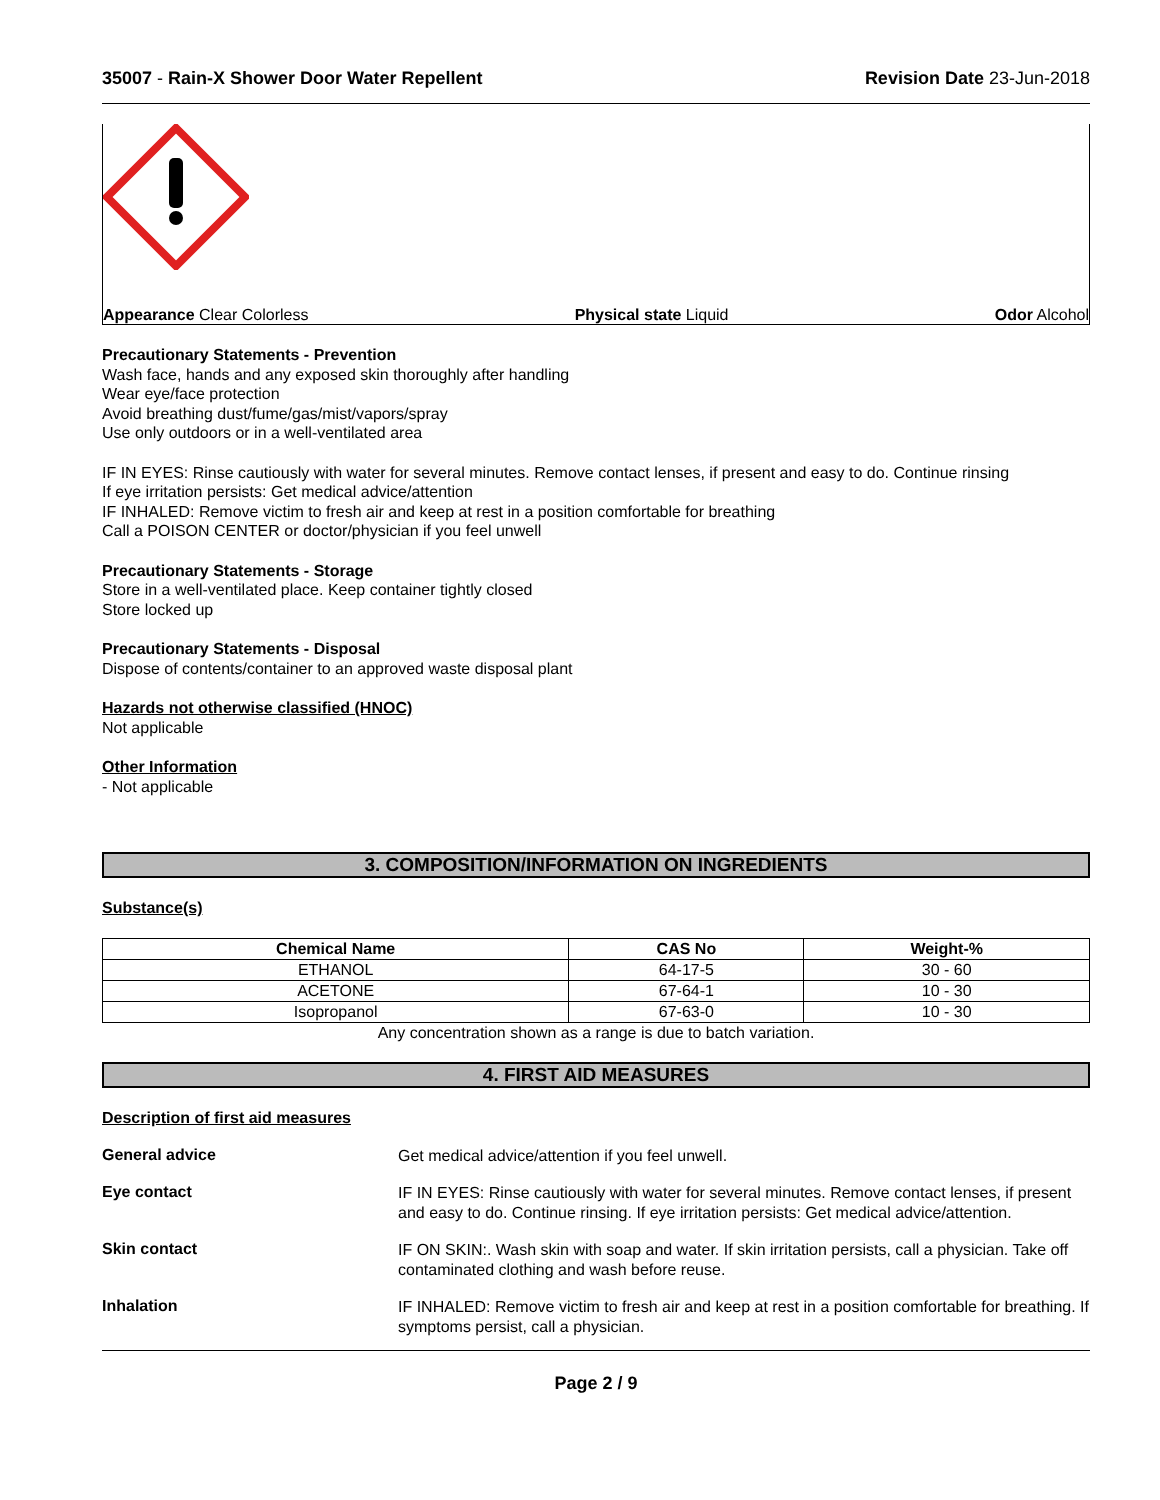35007 - Rain-X Shower Door Water Repellent Revision Date 23-Jun-2018
Appearance Clear Colorless Physical state Liquid Odor Alcohol
Precautionary Statements - Prevention
Wash face, hands and any exposed skin thoroughly after handling
Wear eye/face protection
Avoid breathing dust/fume/gas/mist/vapors/spray
Use only outdoors or in a well-ventilated area
IF IN EYES: Rinse cautiously with water for several minutes. Remove contact lenses, if present and easy to do. Continue rinsing
If eye irritation persists: Get medical advice/attention
IF INHALED: Remove victim to fresh air and keep at rest in a position comfortable for breathing
Call a POISON CENTER or doctor/physician if you feel unwell
Precautionary Statements - Storage
Store in a well-ventilated place. Keep container tightly closed
Store locked up
Precautionary Statements - Disposal
Dispose of contents/container to an approved waste disposal plant
Hazards not otherwise classified (HNOC)
Not applicable
Other Information
- Not applicable
3. COMPOSITION/INFORMATION ON INGREDIENTS
Substance(s)
| Chemical Name | CAS No | Weight-% |
| --- | --- | --- |
| ETHANOL | 64-17-5 | 30 - 60 |
| ACETONE | 67-64-1 | 10 - 30 |
| Isopropanol | 67-63-0 | 10 - 30 |
Any concentration shown as a range is due to batch variation.
4. FIRST AID MEASURES
Description of first aid measures
General advice
Get medical advice/attention if you feel unwell.
Eye contact
IF IN EYES: Rinse cautiously with water for several minutes. Remove contact lenses, if present and easy to do. Continue rinsing. If eye irritation persists: Get medical advice/attention.
Skin contact
IF ON SKIN:. Wash skin with soap and water. If skin irritation persists, call a physician. Take off contaminated clothing and wash before reuse.
Inhalation
IF INHALED: Remove victim to fresh air and keep at rest in a position comfortable for breathing. If symptoms persist, call a physician.
Page 2 / 9